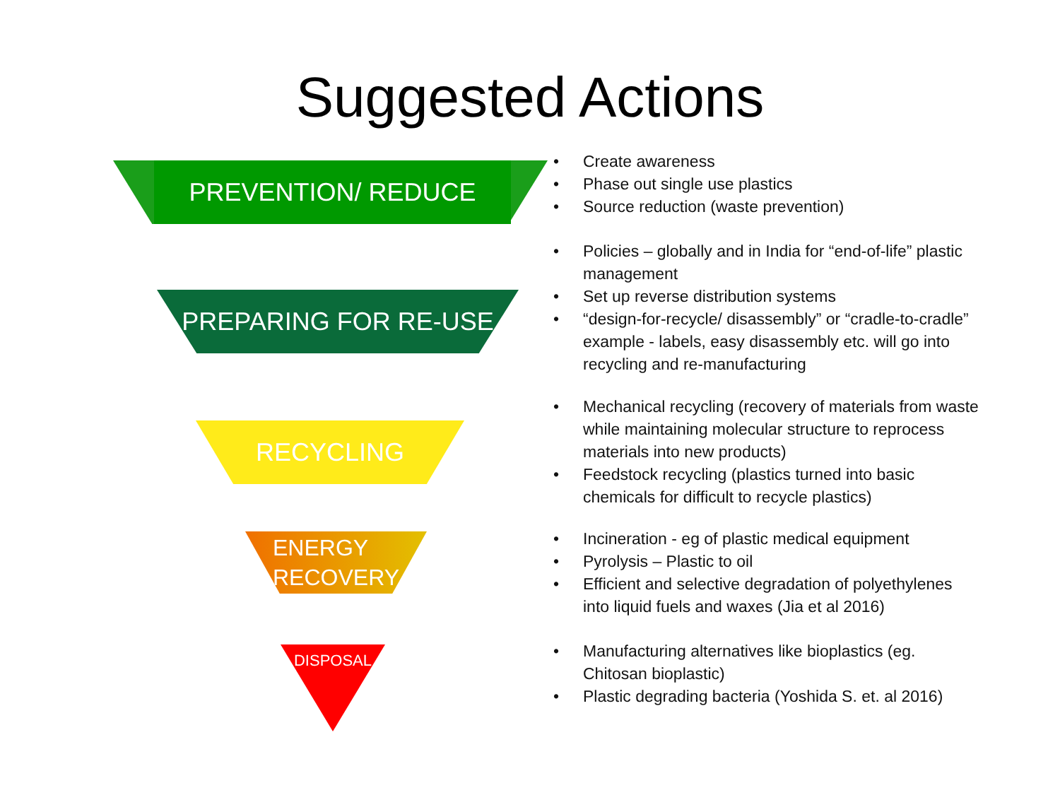Suggested Actions
PREVENTION/ REDUCE
PREPARING FOR RE-USE
RECYCLING
ENERGY
RECOVERY
DISPOSAL
Create awareness
Phase out single use plastics
Source reduction (waste prevention)
Policies – globally and in India for “end-of-life” plastic management
Set up reverse distribution systems
“design-for-recycle/ disassembly” or “cradle-to-cradle” example - labels, easy disassembly etc. will go into recycling and re-manufacturing
Mechanical recycling (recovery of materials from waste while maintaining molecular structure to reprocess materials into new products)
Feedstock recycling (plastics turned into basic chemicals for difficult to recycle plastics)
Incineration - eg of plastic medical equipment
Pyrolysis – Plastic to oil
Efficient and selective degradation of polyethylenes into liquid fuels and waxes (Jia et al 2016)
Manufacturing alternatives like bioplastics (eg. Chitosan bioplastic)
Plastic degrading bacteria (Yoshida S. et. al 2016)